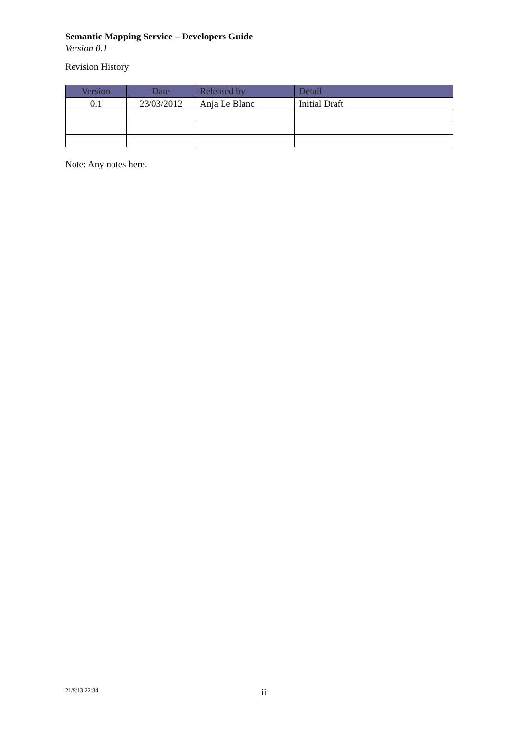Semantic Mapping Service – Developers Guide
Version 0.1
Revision History
| Version | Date | Released by | Detail |
| --- | --- | --- | --- |
| 0.1 | 23/03/2012 | Anja Le Blanc | Initial Draft |
Note: Any notes here.
21/9/13 22:34 ii